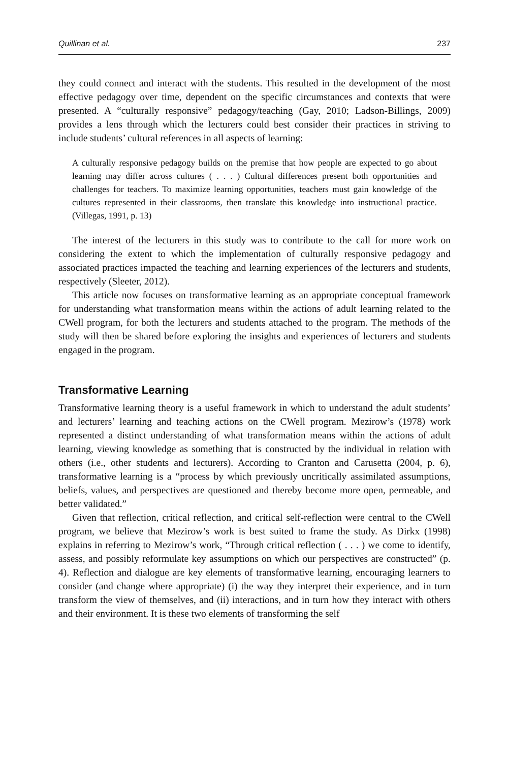Quillinan et al. 237
they could connect and interact with the students. This resulted in the development of the most effective pedagogy over time, dependent on the specific circumstances and contexts that were presented. A “culturally responsive” pedagogy/teaching (Gay, 2010; Ladson-Billings, 2009) provides a lens through which the lecturers could best consider their practices in striving to include students’ cultural references in all aspects of learning:
A culturally responsive pedagogy builds on the premise that how people are expected to go about learning may differ across cultures ( . . . ) Cultural differences present both opportunities and challenges for teachers. To maximize learning opportunities, teachers must gain knowledge of the cultures represented in their classrooms, then translate this knowledge into instructional practice. (Villegas, 1991, p. 13)
The interest of the lecturers in this study was to contribute to the call for more work on considering the extent to which the implementation of culturally responsive pedagogy and associated practices impacted the teaching and learning experiences of the lecturers and students, respectively (Sleeter, 2012).
This article now focuses on transformative learning as an appropriate conceptual framework for understanding what transformation means within the actions of adult learning related to the CWell program, for both the lecturers and students attached to the program. The methods of the study will then be shared before exploring the insights and experiences of lecturers and students engaged in the program.
Transformative Learning
Transformative learning theory is a useful framework in which to understand the adult students’ and lecturers’ learning and teaching actions on the CWell program. Mezirow’s (1978) work represented a distinct understanding of what transformation means within the actions of adult learning, viewing knowledge as something that is constructed by the individual in relation with others (i.e., other students and lecturers). According to Cranton and Carusetta (2004, p. 6), transformative learning is a “process by which previously uncritically assimilated assumptions, beliefs, values, and perspectives are questioned and thereby become more open, permeable, and better validated.”
Given that reflection, critical reflection, and critical self-reflection were central to the CWell program, we believe that Mezirow’s work is best suited to frame the study. As Dirkx (1998) explains in referring to Mezirow’s work, “Through critical reflection ( . . . ) we come to identify, assess, and possibly reformulate key assumptions on which our perspectives are constructed” (p. 4). Reflection and dialogue are key elements of transformative learning, encouraging learners to consider (and change where appropriate) (i) the way they interpret their experience, and in turn transform the view of themselves, and (ii) interactions, and in turn how they interact with others and their environment. It is these two elements of transforming the self